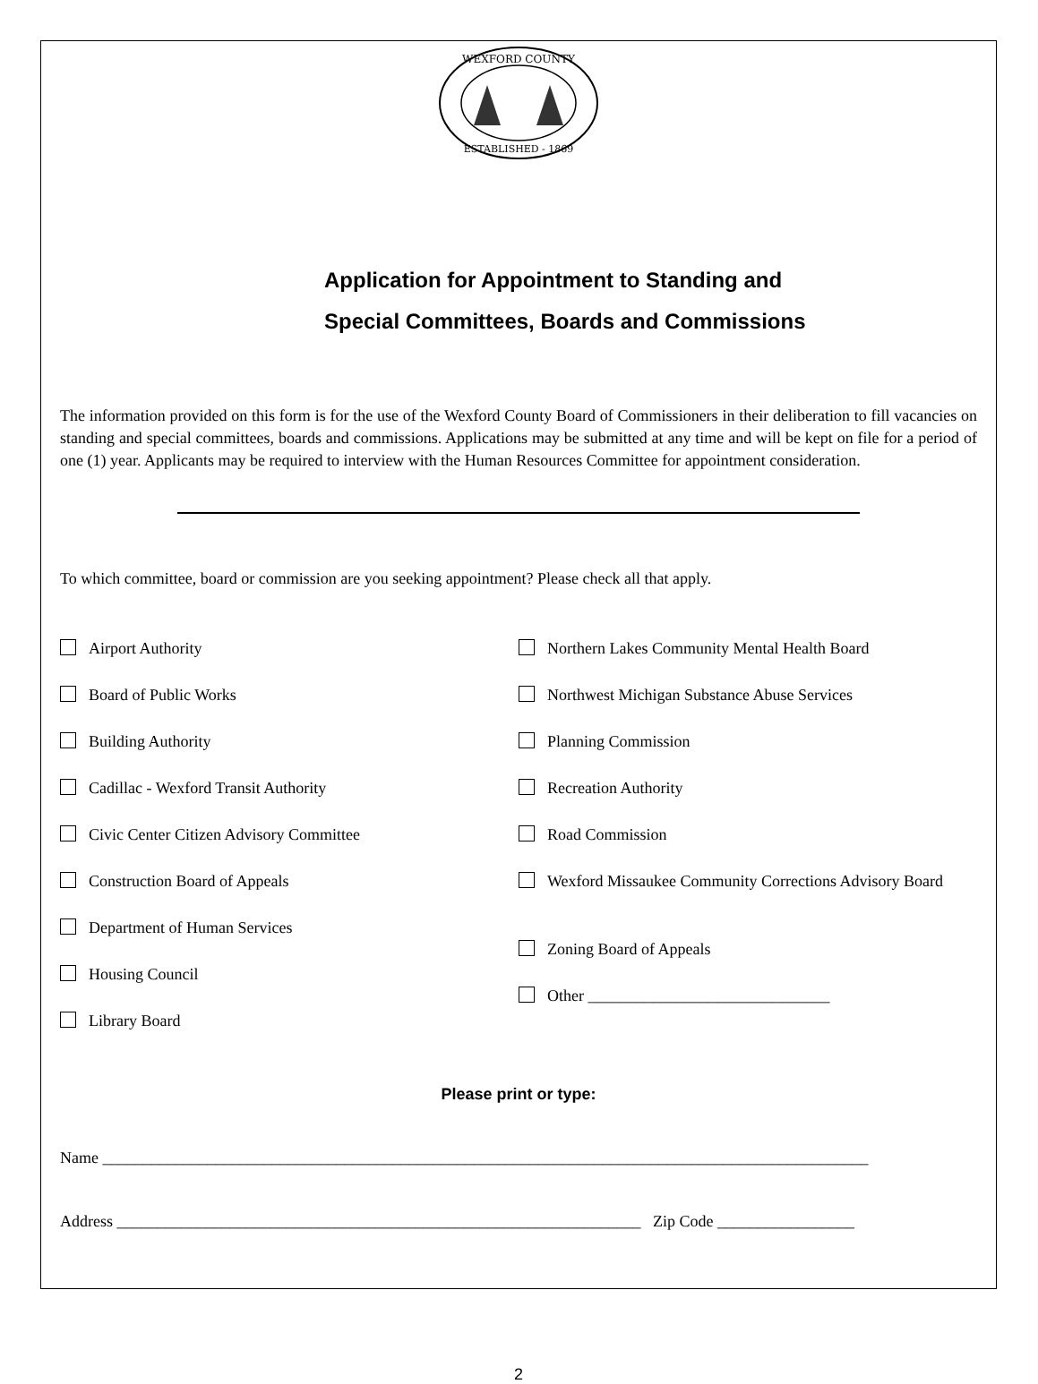WEXFORD COUNTY
ESTABLISHED - 1869
Application for Appointment to Standing and
Special Committees, Boards and Commissions
The information provided on this form is for the use of the Wexford County Board of Commissioners in their deliberation to fill vacancies on standing and special committees, boards and commissions. Applications may be submitted at any time and will be kept on file for a period of one (1) year. Applicants may be required to interview with the Human Resources Committee for appointment consideration.
To which committee, board or commission are you seeking appointment? Please check all that apply.
Airport Authority
Board of Public Works
Building Authority
Cadillac - Wexford Transit Authority
Civic Center Citizen Advisory Committee
Construction Board of Appeals
Department of Human Services
Housing Council
Library Board
Northern Lakes Community Mental Health Board
Northwest Michigan Substance Abuse Services
Planning Commission
Recreation Authority
Road Commission
Wexford Missaukee Community Corrections Advisory Board
Zoning Board of Appeals
Other ______________________________
Please print or type:
Name _______________________________________________________________________________________________
Address _________________________________________________________________ Zip Code _________________
2